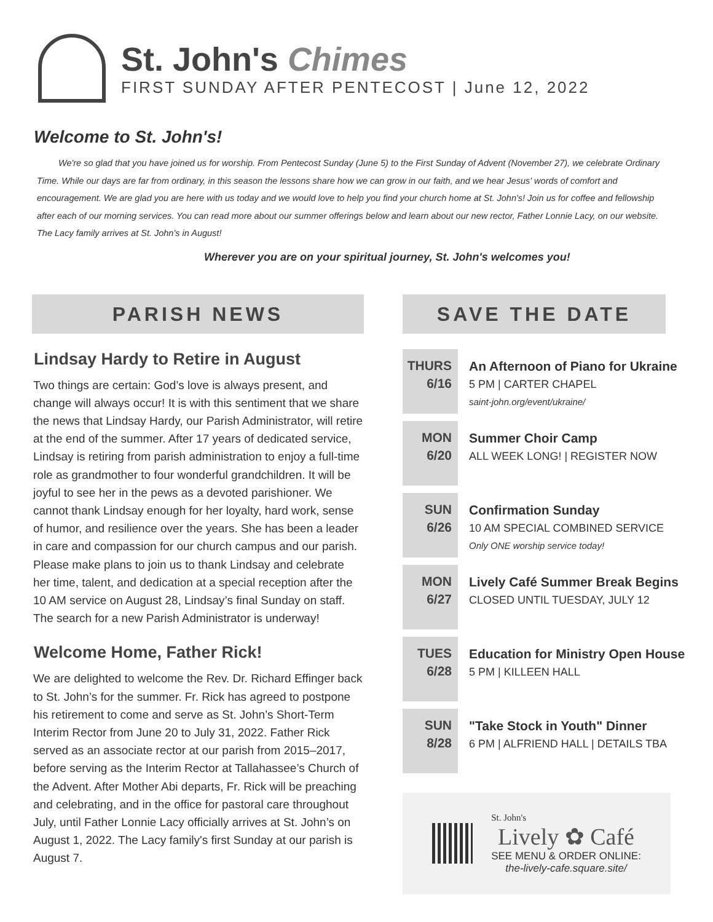St. John's Chimes
FIRST SUNDAY AFTER PENTECOST | June 12, 2022
Welcome to St. John's!
We're so glad that you have joined us for worship. From Pentecost Sunday (June 5) to the First Sunday of Advent (November 27), we celebrate Ordinary Time. While our days are far from ordinary, in this season the lessons share how we can grow in our faith, and we hear Jesus' words of comfort and encouragement. We are glad you are here with us today and we would love to help you find your church home at St. John's! Join us for coffee and fellowship after each of our morning services. You can read more about our summer offerings below and learn about our new rector, Father Lonnie Lacy, on our website. The Lacy family arrives at St. John's in August!
Wherever you are on your spiritual journey, St. John's welcomes you!
PARISH NEWS
Lindsay Hardy to Retire in August
Two things are certain: God’s love is always present, and change will always occur! It is with this sentiment that we share the news that Lindsay Hardy, our Parish Administrator, will retire at the end of the summer. After 17 years of dedicated service, Lindsay is retiring from parish administration to enjoy a full-time role as grandmother to four wonderful grandchildren. It will be joyful to see her in the pews as a devoted parishioner. We cannot thank Lindsay enough for her loyalty, hard work, sense of humor, and resilience over the years. She has been a leader in care and compassion for our church campus and our parish. Please make plans to join us to thank Lindsay and celebrate her time, talent, and dedication at a special reception after the 10 AM service on August 28, Lindsay’s final Sunday on staff. The search for a new Parish Administrator is underway!
Welcome Home, Father Rick!
We are delighted to welcome the Rev. Dr. Richard Effinger back to St. John’s for the summer. Fr. Rick has agreed to postpone his retirement to come and serve as St. John’s Short-Term Interim Rector from June 20 to July 31, 2022. Father Rick served as an associate rector at our parish from 2015–2017, before serving as the Interim Rector at Tallahassee’s Church of the Advent. After Mother Abi departs, Fr. Rick will be preaching and celebrating, and in the office for pastoral care throughout July, until Father Lonnie Lacy officially arrives at St. John’s on August 1, 2022. The Lacy family's first Sunday at our parish is August 7.
SAVE THE DATE
THURS
6/16
An Afternoon of Piano for Ukraine
5 PM | CARTER CHAPEL
saint-john.org/event/ukraine/
MON
6/20
Summer Choir Camp
ALL WEEK LONG! | REGISTER NOW
SUN
6/26
Confirmation Sunday
10 AM SPECIAL COMBINED SERVICE
Only ONE worship service today!
MON
6/27
Lively Café Summer Break Begins
CLOSED UNTIL TUESDAY, JULY 12
TUES
6/28
Education for Ministry Open House
5 PM | KILLEEN HALL
SUN
8/28
"Take Stock in Youth" Dinner
6 PM | ALFRIEND HALL | DETAILS TBA
St. John's
Lively ✿ Café
SEE MENU & ORDER ONLINE:
the-lively-cafe.square.site/